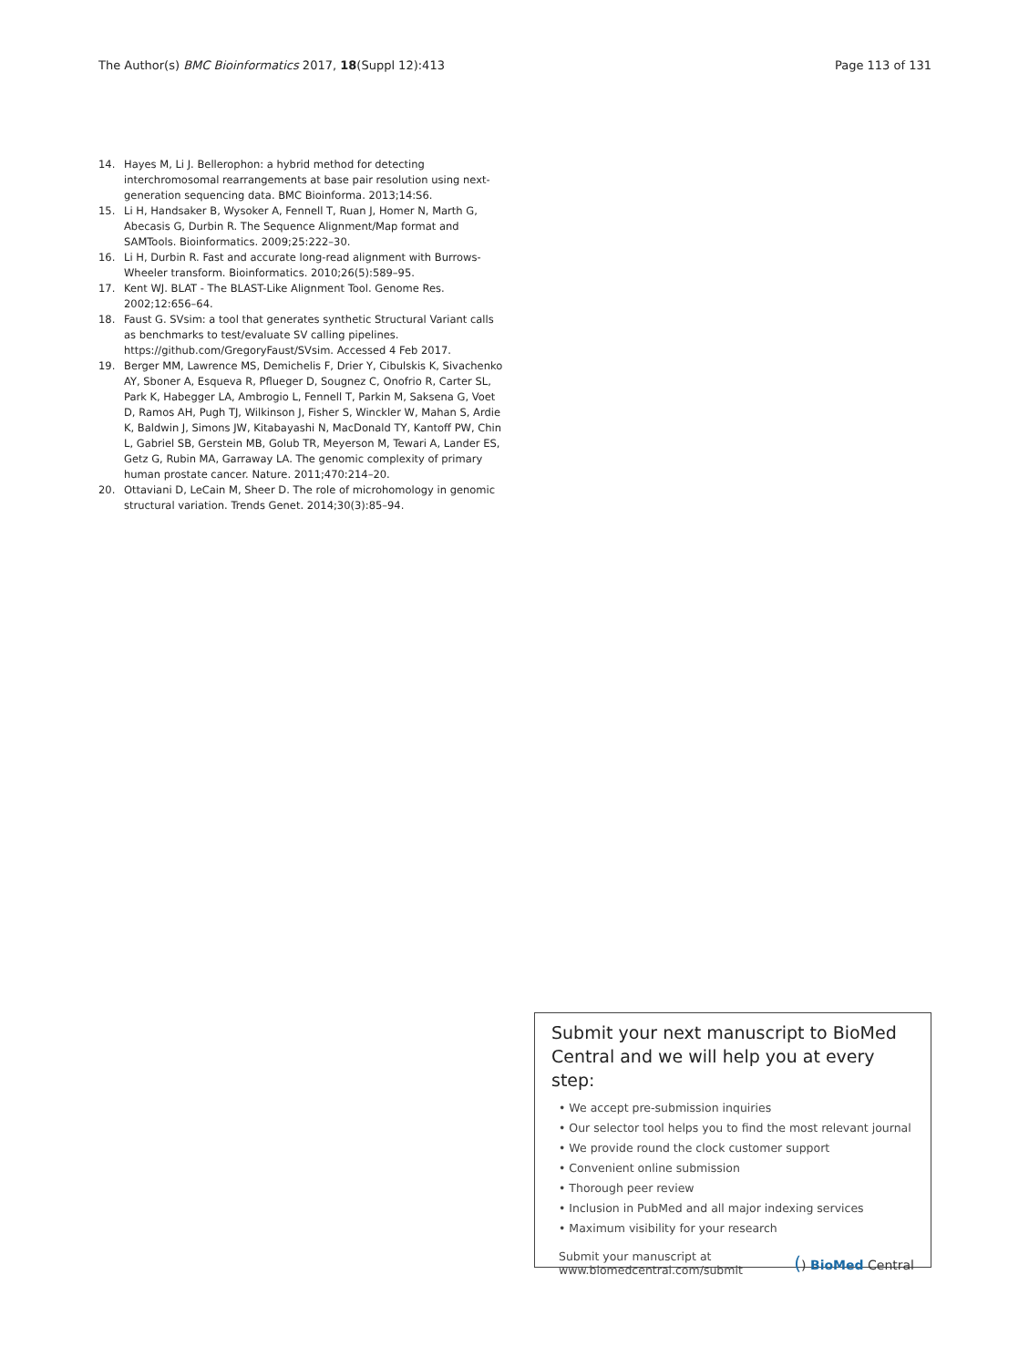The Author(s) BMC Bioinformatics 2017, 18(Suppl 12):413 Page 113 of 131
14. Hayes M, Li J. Bellerophon: a hybrid method for detecting interchromosomal rearrangements at base pair resolution using next-generation sequencing data. BMC Bioinforma. 2013;14:S6.
15. Li H, Handsaker B, Wysoker A, Fennell T, Ruan J, Homer N, Marth G, Abecasis G, Durbin R. The Sequence Alignment/Map format and SAMTools. Bioinformatics. 2009;25:222–30.
16. Li H, Durbin R. Fast and accurate long-read alignment with Burrows-Wheeler transform. Bioinformatics. 2010;26(5):589–95.
17. Kent WJ. BLAT - The BLAST-Like Alignment Tool. Genome Res. 2002;12:656–64.
18. Faust G. SVsim: a tool that generates synthetic Structural Variant calls as benchmarks to test/evaluate SV calling pipelines. https://github.com/GregoryFaust/SVsim. Accessed 4 Feb 2017.
19. Berger MM, Lawrence MS, Demichelis F, Drier Y, Cibulskis K, Sivachenko AY, Sboner A, Esqueva R, Pflueger D, Sougnez C, Onofrio R, Carter SL, Park K, Habegger LA, Ambrogio L, Fennell T, Parkin M, Saksena G, Voet D, Ramos AH, Pugh TJ, Wilkinson J, Fisher S, Winckler W, Mahan S, Ardie K, Baldwin J, Simons JW, Kitabayashi N, MacDonald TY, Kantoff PW, Chin L, Gabriel SB, Gerstein MB, Golub TR, Meyerson M, Tewari A, Lander ES, Getz G, Rubin MA, Garraway LA. The genomic complexity of primary human prostate cancer. Nature. 2011;470:214–20.
20. Ottaviani D, LeCain M, Sheer D. The role of microhomology in genomic structural variation. Trends Genet. 2014;30(3):85–94.
Submit your next manuscript to BioMed Central and we will help you at every step:
• We accept pre-submission inquiries
• Our selector tool helps you to find the most relevant journal
• We provide round the clock customer support
• Convenient online submission
• Thorough peer review
• Inclusion in PubMed and all major indexing services
• Maximum visibility for your research
Submit your manuscript at
www.biomedcentral.com/submit () BioMed Central